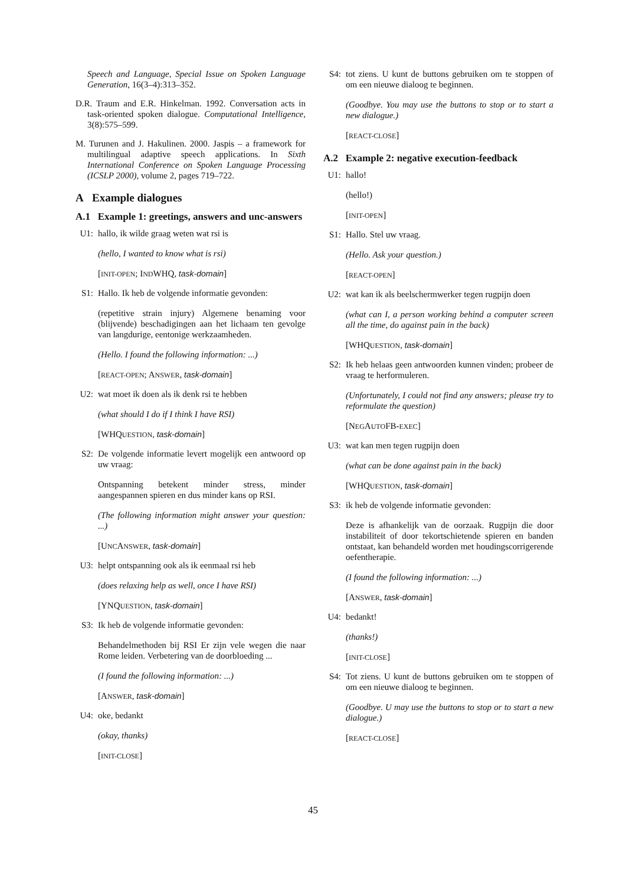Speech and Language, Special Issue on Spoken Language Generation, 16(3–4):313–352.
D.R. Traum and E.R. Hinkelman. 1992. Conversation acts in task-oriented spoken dialogue. Computational Intelligence, 3(8):575–599.
M. Turunen and J. Hakulinen. 2000. Jaspis – a framework for multilingual adaptive speech applications. In Sixth International Conference on Spoken Language Processing (ICSLP 2000), volume 2, pages 719–722.
A Example dialogues
A.1 Example 1: greetings, answers and unc-answers
U1: hallo, ik wilde graag weten wat rsi is
(hello, I wanted to know what is rsi)
[INIT-OPEN; INDWHQ, task-domain]
S1: Hallo. Ik heb de volgende informatie gevonden:
(repetitive strain injury) Algemene benaming voor (blijvende) beschadigingen aan het lichaam ten gevolge van langdurige, eentonige werkzaamheden.
(Hello. I found the following information: ...)
[REACT-OPEN; ANSWER, task-domain]
U2: wat moet ik doen als ik denk rsi te hebben
(what should I do if I think I have RSI)
[WHQUESTION, task-domain]
S2: De volgende informatie levert mogelijk een antwoord op uw vraag:
Ontspanning betekent minder stress, minder aangespannen spieren en dus minder kans op RSI.
(The following information might answer your question: ...)
[UNCANSWER, task-domain]
U3: helpt ontspanning ook als ik eenmaal rsi heb
(does relaxing help as well, once I have RSI)
[YNQUESTION, task-domain]
S3: Ik heb de volgende informatie gevonden:
Behandelmethoden bij RSI Er zijn vele wegen die naar Rome leiden. Verbetering van de doorbloeding ...
(I found the following information: ...)
[ANSWER, task-domain]
U4: oke, bedankt
(okay, thanks)
[INIT-CLOSE]
S4: tot ziens. U kunt de buttons gebruiken om te stoppen of om een nieuwe dialoog te beginnen.
(Goodbye. You may use the buttons to stop or to start a new dialogue.)
[REACT-CLOSE]
A.2 Example 2: negative execution-feedback
U1: hallo!
(hello!)
[INIT-OPEN]
S1: Hallo. Stel uw vraag.
(Hello. Ask your question.)
[REACT-OPEN]
U2: wat kan ik als beelschermwerker tegen rugpijn doen
(what can I, a person working behind a computer screen all the time, do against pain in the back)
[WHQUESTION, task-domain]
S2: Ik heb helaas geen antwoorden kunnen vinden; probeer de vraag te herformuleren.
(Unfortunately, I could not find any answers; please try to reformulate the question)
[NEGAUTOFB-EXEC]
U3: wat kan men tegen rugpijn doen
(what can be done against pain in the back)
[WHQUESTION, task-domain]
S3: ik heb de volgende informatie gevonden:
Deze is afhankelijk van de oorzaak. Rugpijn die door instabiliteit of door tekortschietende spieren en banden ontstaat, kan behandeld worden met houdingscorrigerende oefentherapie.
(I found the following information: ...)
[ANSWER, task-domain]
U4: bedankt!
(thanks!)
[INIT-CLOSE]
S4: Tot ziens. U kunt de buttons gebruiken om te stoppen of om een nieuwe dialoog te beginnen.
(Goodbye. U may use the buttons to stop or to start a new dialogue.)
[REACT-CLOSE]
45